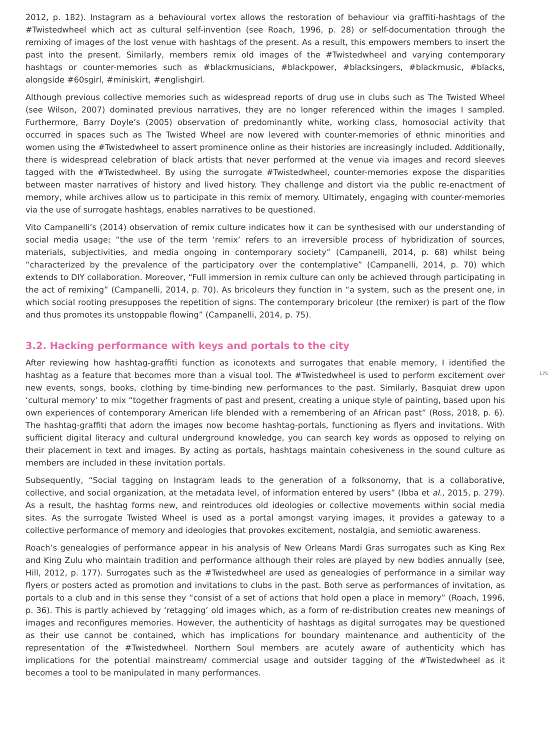2012, p. 182). Instagram as a behavioural vortex allows the restoration of behaviour via graffiti-hashtags of the #Twistedwheel which act as cultural self-invention (see Roach, 1996, p. 28) or self-documentation through the remixing of images of the lost venue with hashtags of the present. As a result, this empowers members to insert the past into the present. Similarly, members remix old images of the #Twistedwheel and varying contemporary hashtags or counter-memories such as #blackmusicians, #blackpower, #blacksingers, #blackmusic, #blacks, alongside #60sgirl, #miniskirt, #englishgirl.
Although previous collective memories such as widespread reports of drug use in clubs such as The Twisted Wheel (see Wilson, 2007) dominated previous narratives, they are no longer referenced within the images I sampled. Furthermore, Barry Doyle’s (2005) observation of predominantly white, working class, homosocial activity that occurred in spaces such as The Twisted Wheel are now levered with counter-memories of ethnic minorities and women using the #Twistedwheel to assert prominence online as their histories are increasingly included. Additionally, there is widespread celebration of black artists that never performed at the venue via images and record sleeves tagged with the #Twistedwheel. By using the surrogate #Twistedwheel, counter-memories expose the disparities between master narratives of history and lived history. They challenge and distort via the public re-enactment of memory, while archives allow us to participate in this remix of memory. Ultimately, engaging with counter-memories via the use of surrogate hashtags, enables narratives to be questioned.
Vito Campanelli’s (2014) observation of remix culture indicates how it can be synthesised with our understanding of social media usage; “the use of the term ‘remix’ refers to an irreversible process of hybridization of sources, materials, subjectivities, and media ongoing in contemporary society” (Campanelli, 2014, p. 68) whilst being “characterized by the prevalence of the participatory over the contemplative” (Campanelli, 2014, p. 70) which extends to DIY collaboration. Moreover, “Full immersion in remix culture can only be achieved through participating in the act of remixing” (Campanelli, 2014, p. 70). As bricoleurs they function in “a system, such as the present one, in which social rooting presupposes the repetition of signs. The contemporary bricoleur (the remixer) is part of the flow and thus promotes its unstoppable flowing” (Campanelli, 2014, p. 75).
3.2. Hacking performance with keys and portals to the city
175
After reviewing how hashtag-graffiti function as iconotexts and surrogates that enable memory, I identified the hashtag as a feature that becomes more than a visual tool. The #Twistedwheel is used to perform excitement over new events, songs, books, clothing by time-binding new performances to the past. Similarly, Basquiat drew upon ‘cultural memory’ to mix “together fragments of past and present, creating a unique style of painting, based upon his own experiences of contemporary American life blended with a remembering of an African past” (Ross, 2018, p. 6). The hashtag-graffiti that adorn the images now become hashtag-portals, functioning as flyers and invitations. With sufficient digital literacy and cultural underground knowledge, you can search key words as opposed to relying on their placement in text and images. By acting as portals, hashtags maintain cohesiveness in the sound culture as members are included in these invitation portals.
Subsequently, “Social tagging on Instagram leads to the generation of a folksonomy, that is a collaborative, collective, and social organization, at the metadata level, of information entered by users” (Ibba et al., 2015, p. 279). As a result, the hashtag forms new, and reintroduces old ideologies or collective movements within social media sites. As the surrogate Twisted Wheel is used as a portal amongst varying images, it provides a gateway to a collective performance of memory and ideologies that provokes excitement, nostalgia, and semiotic awareness.
Roach’s genealogies of performance appear in his analysis of New Orleans Mardi Gras surrogates such as King Rex and King Zulu who maintain tradition and performance although their roles are played by new bodies annually (see, Hill, 2012, p. 177). Surrogates such as the #Twistedwheel are used as genealogies of performance in a similar way flyers or posters acted as promotion and invitations to clubs in the past. Both serve as performances of invitation, as portals to a club and in this sense they “consist of a set of actions that hold open a place in memory” (Roach, 1996, p. 36). This is partly achieved by ‘retagging’ old images which, as a form of re-distribution creates new meanings of images and reconfigures memories. However, the authenticity of hashtags as digital surrogates may be questioned as their use cannot be contained, which has implications for boundary maintenance and authenticity of the representation of the #Twistedwheel. Northern Soul members are acutely aware of authenticity which has implications for the potential mainstream/ commercial usage and outsider tagging of the #Twistedwheel as it becomes a tool to be manipulated in many performances.